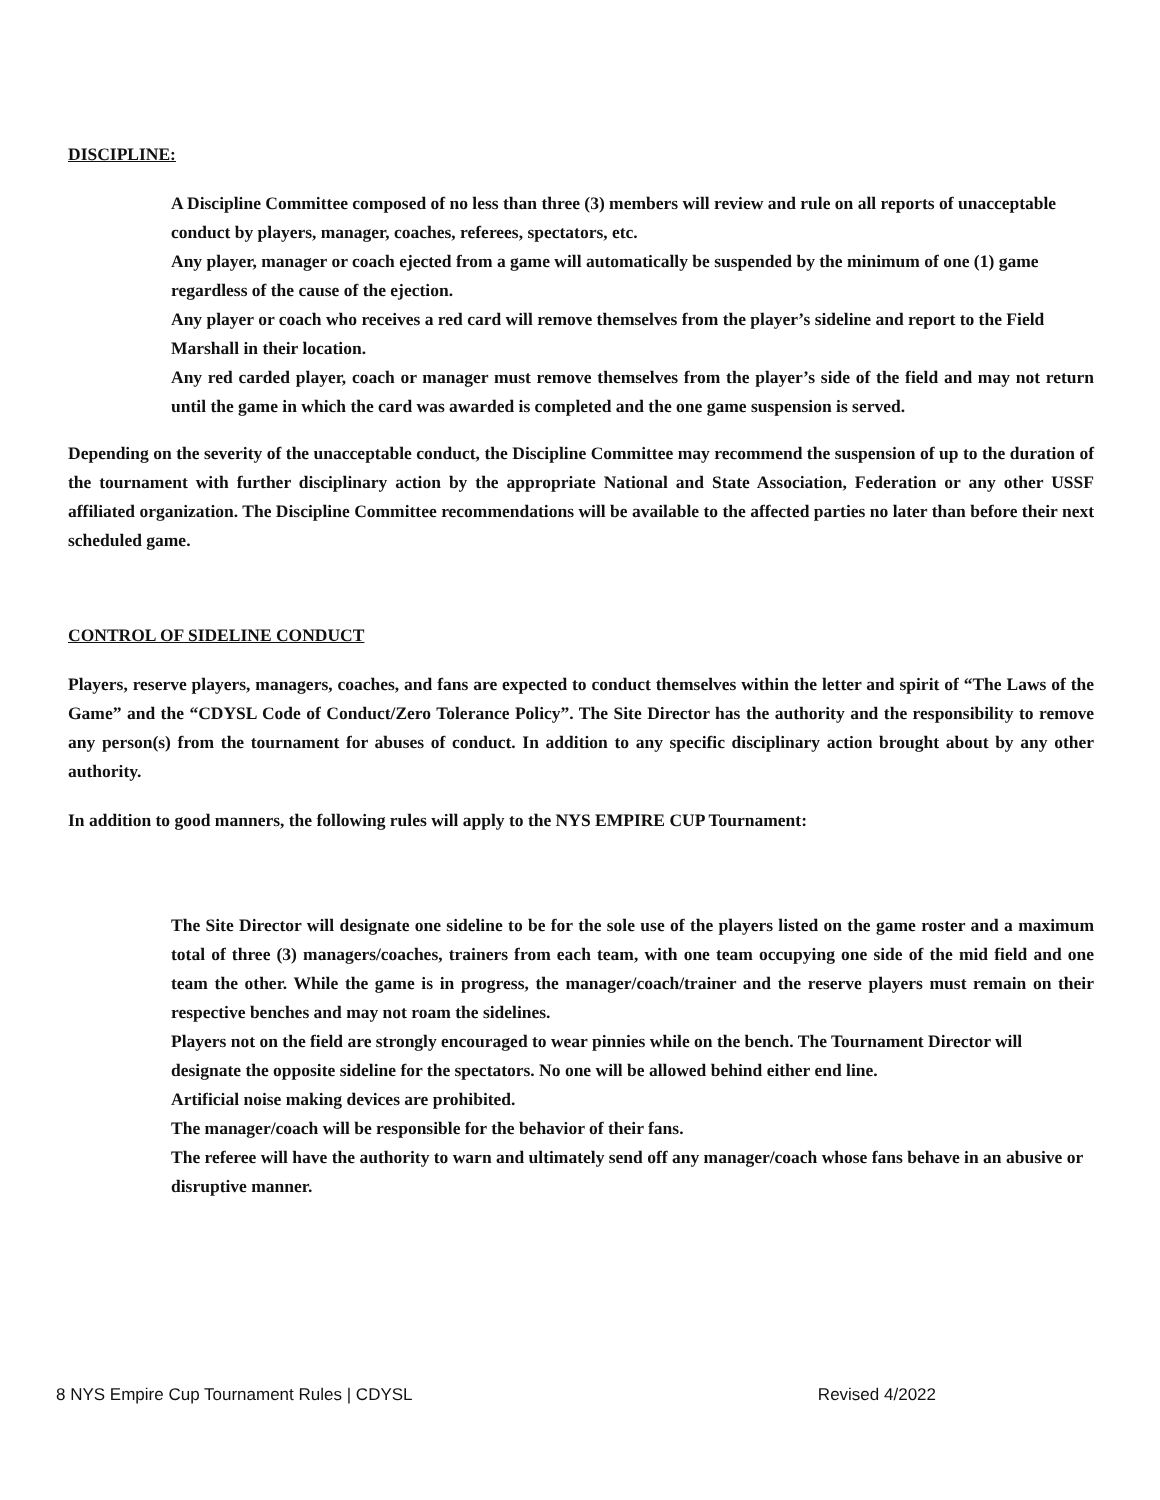DISCIPLINE:
A Discipline Committee composed of no less than three (3) members will review and rule on all reports of unacceptable conduct by players, manager, coaches, referees, spectators, etc.
Any player, manager or coach ejected from a game will automatically be suspended by the minimum of one (1) game regardless of the cause of the ejection.
Any player or coach who receives a red card will remove themselves from the player’s sideline and report to the Field Marshall in their location.
Any red carded player, coach or manager must remove themselves from the player’s side of the field and may not return until the game in which the card was awarded is completed and the one game suspension is served.
Depending on the severity of the unacceptable conduct, the Discipline Committee may recommend the suspension of up to the duration of the tournament with further disciplinary action by the appropriate National and State Association, Federation or any other USSF affiliated organization. The Discipline Committee recommendations will be available to the affected parties no later than before their next scheduled game.
CONTROL OF SIDELINE CONDUCT
Players, reserve players, managers, coaches, and fans are expected to conduct themselves within the letter and spirit of “The Laws of the Game” and the “CDYSL Code of Conduct/Zero Tolerance Policy”. The Site Director has the authority and the responsibility to remove any person(s) from the tournament for abuses of conduct. In addition to any specific disciplinary action brought about by any other authority.
In addition to good manners, the following rules will apply to the NYS EMPIRE CUP Tournament:
The Site Director will designate one sideline to be for the sole use of the players listed on the game roster and a maximum total of three (3) managers/coaches, trainers from each team, with one team occupying one side of the mid field and one team the other. While the game is in progress, the manager/coach/trainer and the reserve players must remain on their respective benches and may not roam the sidelines.
Players not on the field are strongly encouraged to wear pinnies while on the bench. The Tournament Director will designate the opposite sideline for the spectators. No one will be allowed behind either end line.
Artificial noise making devices are prohibited.
The manager/coach will be responsible for the behavior of their fans.
The referee will have the authority to warn and ultimately send off any manager/coach whose fans behave in an abusive or disruptive manner.
8 NYS Empire Cup Tournament Rules | CDYSL Revised 4/2022